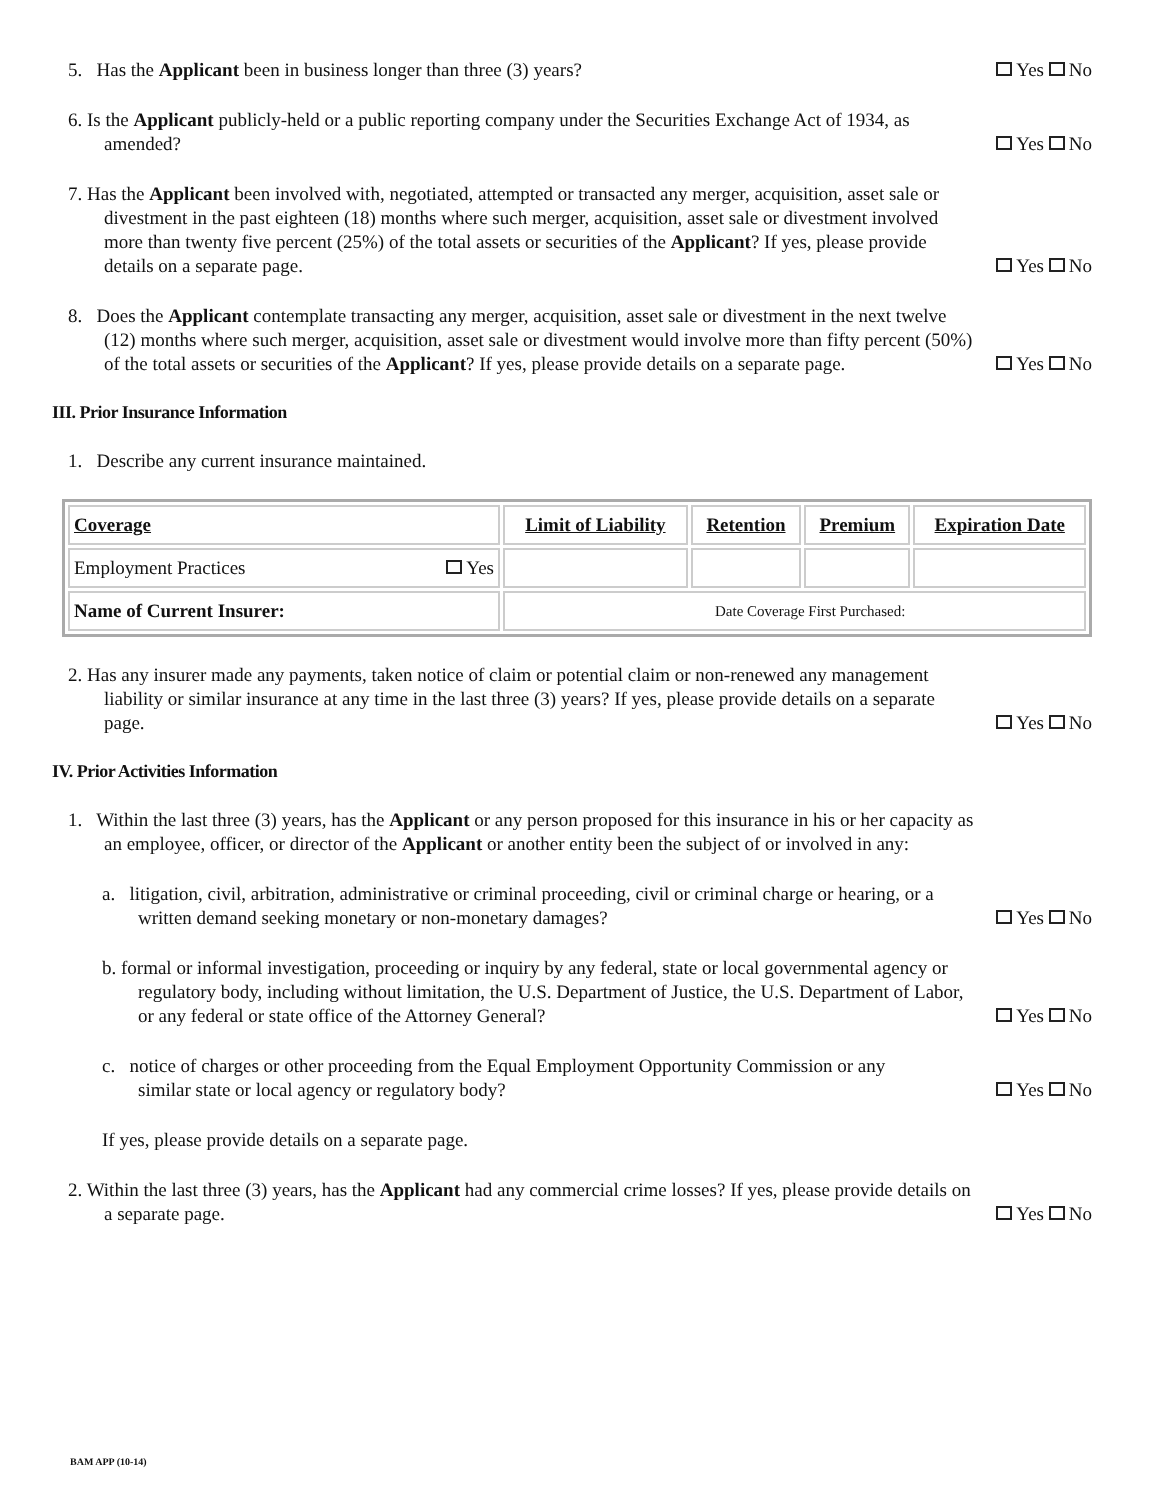5. Has the Applicant been in business longer than three (3) years?
Yes No
6. Is the Applicant publicly-held or a public reporting company under the Securities Exchange Act of 1934, as amended?
Yes No
7. Has the Applicant been involved with, negotiated, attempted or transacted any merger, acquisition, asset sale or divestment in the past eighteen (18) months where such merger, acquisition, asset sale or divestment involved more than twenty five percent (25%) of the total assets or securities of the Applicant? If yes, please provide details on a separate page.
Yes No
8. Does the Applicant contemplate transacting any merger, acquisition, asset sale or divestment in the next twelve (12) months where such merger, acquisition, asset sale or divestment would involve more than fifty percent (50%) of the total assets or securities of the Applicant? If yes, please provide details on a separate page.
Yes No
III. Prior Insurance Information
1. Describe any current insurance maintained.
| Coverage | Limit of Liability | Retention | Premium | Expiration Date |
| --- | --- | --- | --- | --- |
| Employment Practices Yes | | | | |
| Name of Current Insurer: | Date Coverage First Purchased: | | | |
2. Has any insurer made any payments, taken notice of claim or potential claim or non-renewed any management liability or similar insurance at any time in the last three (3) years? If yes, please provide details on a separate page.
Yes No
IV. Prior Activities Information
1. Within the last three (3) years, has the Applicant or any person proposed for this insurance in his or her capacity as an employee, officer, or director of the Applicant or another entity been the subject of or involved in any:
a. litigation, civil, arbitration, administrative or criminal proceeding, civil or criminal charge or hearing, or a written demand seeking monetary or non-monetary damages?
Yes No
b. formal or informal investigation, proceeding or inquiry by any federal, state or local governmental agency or regulatory body, including without limitation, the U.S. Department of Justice, the U.S. Department of Labor, or any federal or state office of the Attorney General?
Yes No
c. notice of charges or other proceeding from the Equal Employment Opportunity Commission or any similar state or local agency or regulatory body?
Yes No
If yes, please provide details on a separate page.
2. Within the last three (3) years, has the Applicant had any commercial crime losses? If yes, please provide details on a separate page.
Yes No
BAM APP (10-14)